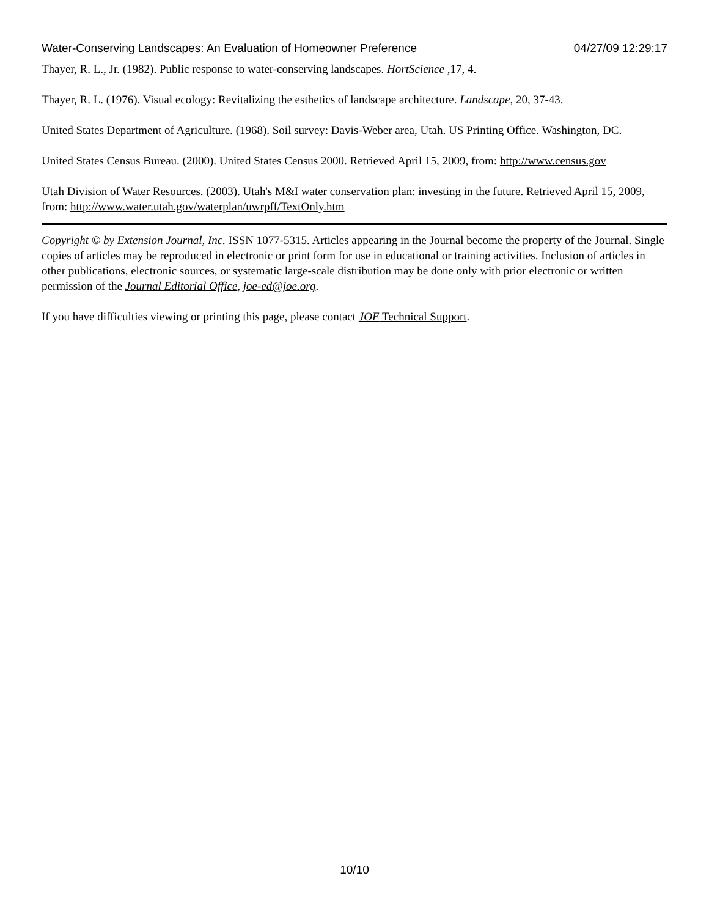Water-Conserving Landscapes: An Evaluation of Homeowner Preference 04/27/09 12:29:17
Thayer, R. L., Jr. (1982). Public response to water-conserving landscapes. HortScience ,17, 4.
Thayer, R. L. (1976). Visual ecology: Revitalizing the esthetics of landscape architecture. Landscape, 20, 37-43.
United States Department of Agriculture. (1968). Soil survey: Davis-Weber area, Utah. US Printing Office. Washington, DC.
United States Census Bureau. (2000). United States Census 2000. Retrieved April 15, 2009, from: http://www.census.gov
Utah Division of Water Resources. (2003). Utah's M&I water conservation plan: investing in the future. Retrieved April 15, 2009, from: http://www.water.utah.gov/waterplan/uwrpff/TextOnly.htm
Copyright © by Extension Journal, Inc. ISSN 1077-5315. Articles appearing in the Journal become the property of the Journal. Single copies of articles may be reproduced in electronic or print form for use in educational or training activities. Inclusion of articles in other publications, electronic sources, or systematic large-scale distribution may be done only with prior electronic or written permission of the Journal Editorial Office, joe-ed@joe.org.
If you have difficulties viewing or printing this page, please contact JOE Technical Support.
10/10